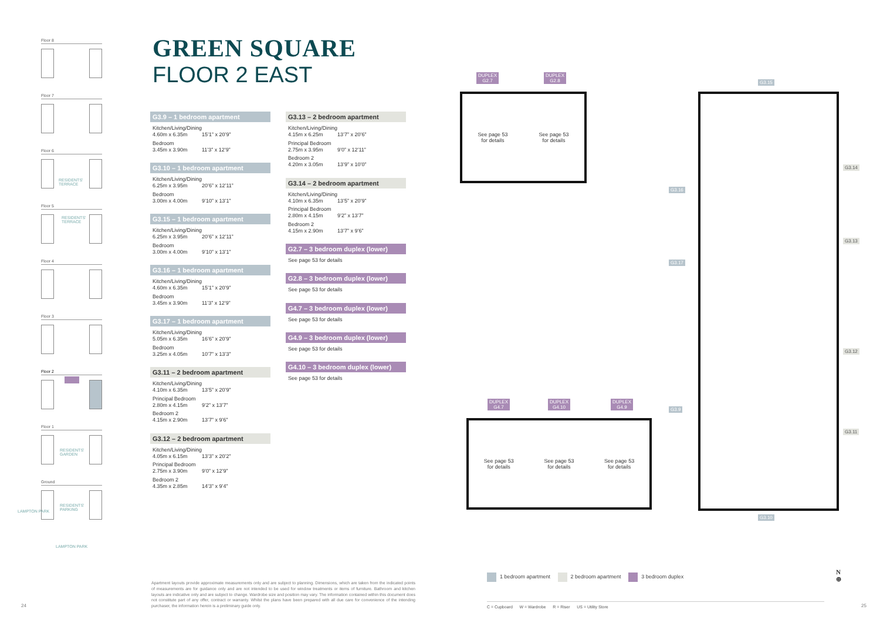Floor 8
Floor 7
Floor 6
RESIDENTS' TERRACE
Floor 5
RESIDENTS' TERRACE
Floor 4
Floor 3
Floor 2
Floor 1
RESIDENTS' GARDEN
Ground
RESIDENTS' PARKING
LAMPTON PARK
LAMPTON PARK
GREEN SQUARE
FLOOR 2 EAST
G3.9 – 1 bedroom apartment
Kitchen/Living/Dining
4.60m x 6.35m 15’1” x 20’9”
Bedroom
3.45m x 3.90m 11’3” x 12’9”
G3.10 – 1 bedroom apartment
Kitchen/Living/Dining
6.25m x 3.95m 20’6” x 12’11”
Bedroom
3.00m x 4.00m 9’10” x 13’1”
G3.15 – 1 bedroom apartment
Kitchen/Living/Dining
6.25m x 3.95m 20’6” x 12’11”
Bedroom
3.00m x 4.00m 9’10” x 13’1”
G3.16 – 1 bedroom apartment
Kitchen/Living/Dining
4.60m x 6.35m 15’1” x 20’9”
Bedroom
3.45m x 3.90m 11’3” x 12’9”
G3.17 – 1 bedroom apartment
Kitchen/Living/Dining
5.05m x 6.35m 16’6” x 20’9”
Bedroom
3.25m x 4.05m 10’7” x 13’3”
G3.11 – 2 bedroom apartment
Kitchen/Living/Dining
4.10m x 6.35m 13’5” x 20’9”
Principal Bedroom
2.80m x 4.15m 9’2” x 13’7”
Bedroom 2
4.15m x 2.90m 13’7” x 9’6”
G3.12 – 2 bedroom apartment
Kitchen/Living/Dining
4.05m x 6.15m 13’3” x 20’2”
Principal Bedroom
2.75m x 3.90m 9’0” x 12’9”
Bedroom 2
4.35m x 2.85m 14’3” x 9’4”
G3.13 – 2 bedroom apartment
Kitchen/Living/Dining
4.15m x 6.25m 13’7” x 20’6”
Principal Bedroom
2.75m x 3.95m 9’0” x 12’11”
Bedroom 2
4.20m x 3.05m 13’9” x 10’0”
G3.14 – 2 bedroom apartment
Kitchen/Living/Dining
4.10m x 6.35m 13’5” x 20’9”
Principal Bedroom
2.80m x 4.15m 9’2” x 13’7”
Bedroom 2
4.15m x 2.90m 13’7” x 9’6”
G2.7 – 3 bedroom duplex (lower)
See page 53 for details
G2.8 – 3 bedroom duplex (lower)
See page 53 for details
G4.7 – 3 bedroom duplex (lower)
See page 53 for details
G4.9 – 3 bedroom duplex (lower)
See page 53 for details
G4.10 – 3 bedroom duplex (lower)
See page 53 for details
DUPLEX
G2.7
DUPLEX
G2.8
See page 53
for details
See page 53
for details
DUPLEX
G4.7
DUPLEX
G4.10
DUPLEX
G4.9
See page 53
for details
See page 53
for details
See page 53
for details
G3.15
G3.14
G3.16
G3.13
G3.17
G3.12
G3.9
G3.11
G3.10
Apartment layouts provide approximate measurements only and are subject to planning. Dimensions, which are taken from the indicated points of measurements are for guidance only and are not intended to be used for window treatments or items of furniture. Bathroom and kitchen layouts are indicative only and are subject to change. Wardrobe size and position may vary. The information contained within this document does not constitute part of any offer, contract or warranty. Whilst the plans have been prepared with all due care for convenience of the intending purchaser, the information herein is a preliminary guide only.
1 bedroom apartment 2 bedroom apartment 3 bedroom duplex
C = Cupboard W = Wardrobe R = Riser US = Utility Store
N
⊕
24 25